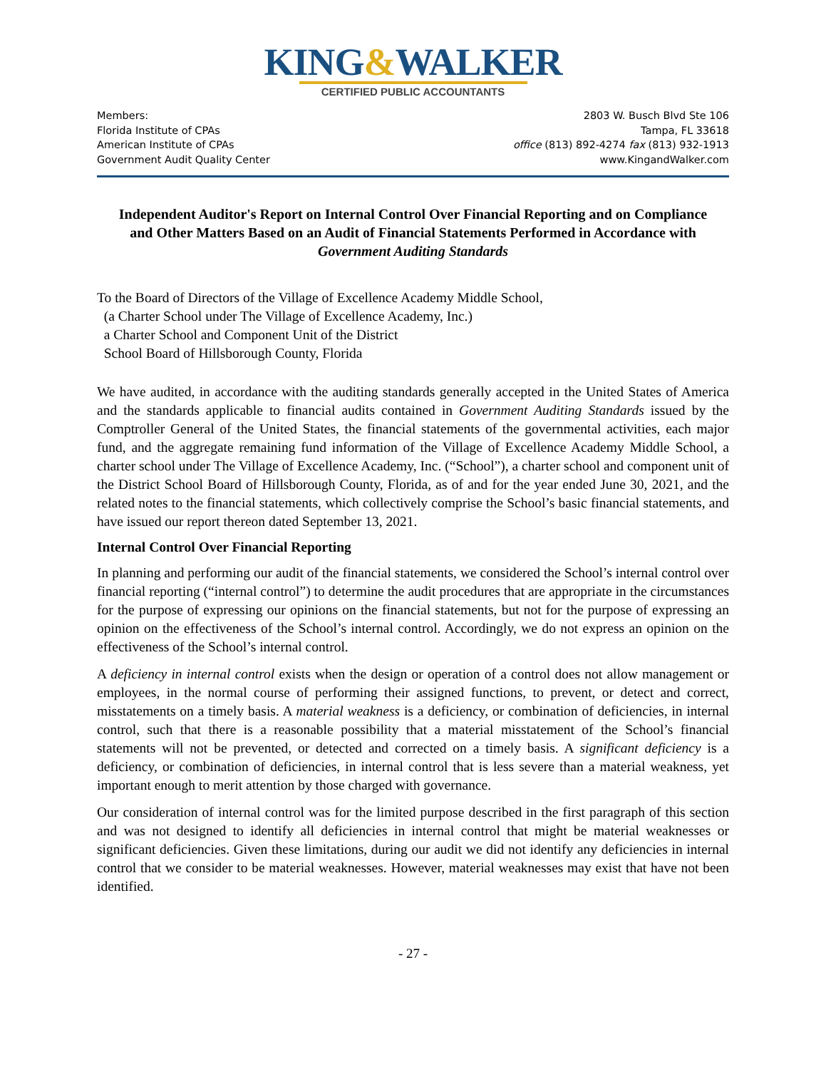KING&WALKER
CERTIFIED PUBLIC ACCOUNTANTS
Members:
Florida Institute of CPAs
American Institute of CPAs
Government Audit Quality Center
2803 W. Busch Blvd Ste 106
Tampa, FL 33618
office (813) 892-4274 fax (813) 932-1913
www.KingandWalker.com
Independent Auditor's Report on Internal Control Over Financial Reporting and on Compliance and Other Matters Based on an Audit of Financial Statements Performed in Accordance with Government Auditing Standards
To the Board of Directors of the Village of Excellence Academy Middle School,
(a Charter School under The Village of Excellence Academy, Inc.)
a Charter School and Component Unit of the District
School Board of Hillsborough County, Florida
We have audited, in accordance with the auditing standards generally accepted in the United States of America and the standards applicable to financial audits contained in Government Auditing Standards issued by the Comptroller General of the United States, the financial statements of the governmental activities, each major fund, and the aggregate remaining fund information of the Village of Excellence Academy Middle School, a charter school under The Village of Excellence Academy, Inc. (“School”), a charter school and component unit of the District School Board of Hillsborough County, Florida, as of and for the year ended June 30, 2021, and the related notes to the financial statements, which collectively comprise the School’s basic financial statements, and have issued our report thereon dated September 13, 2021.
Internal Control Over Financial Reporting
In planning and performing our audit of the financial statements, we considered the School’s internal control over financial reporting (“internal control”) to determine the audit procedures that are appropriate in the circumstances for the purpose of expressing our opinions on the financial statements, but not for the purpose of expressing an opinion on the effectiveness of the School’s internal control. Accordingly, we do not express an opinion on the effectiveness of the School’s internal control.
A deficiency in internal control exists when the design or operation of a control does not allow management or employees, in the normal course of performing their assigned functions, to prevent, or detect and correct, misstatements on a timely basis. A material weakness is a deficiency, or combination of deficiencies, in internal control, such that there is a reasonable possibility that a material misstatement of the School’s financial statements will not be prevented, or detected and corrected on a timely basis. A significant deficiency is a deficiency, or combination of deficiencies, in internal control that is less severe than a material weakness, yet important enough to merit attention by those charged with governance.
Our consideration of internal control was for the limited purpose described in the first paragraph of this section and was not designed to identify all deficiencies in internal control that might be material weaknesses or significant deficiencies. Given these limitations, during our audit we did not identify any deficiencies in internal control that we consider to be material weaknesses. However, material weaknesses may exist that have not been identified.
- 27 -